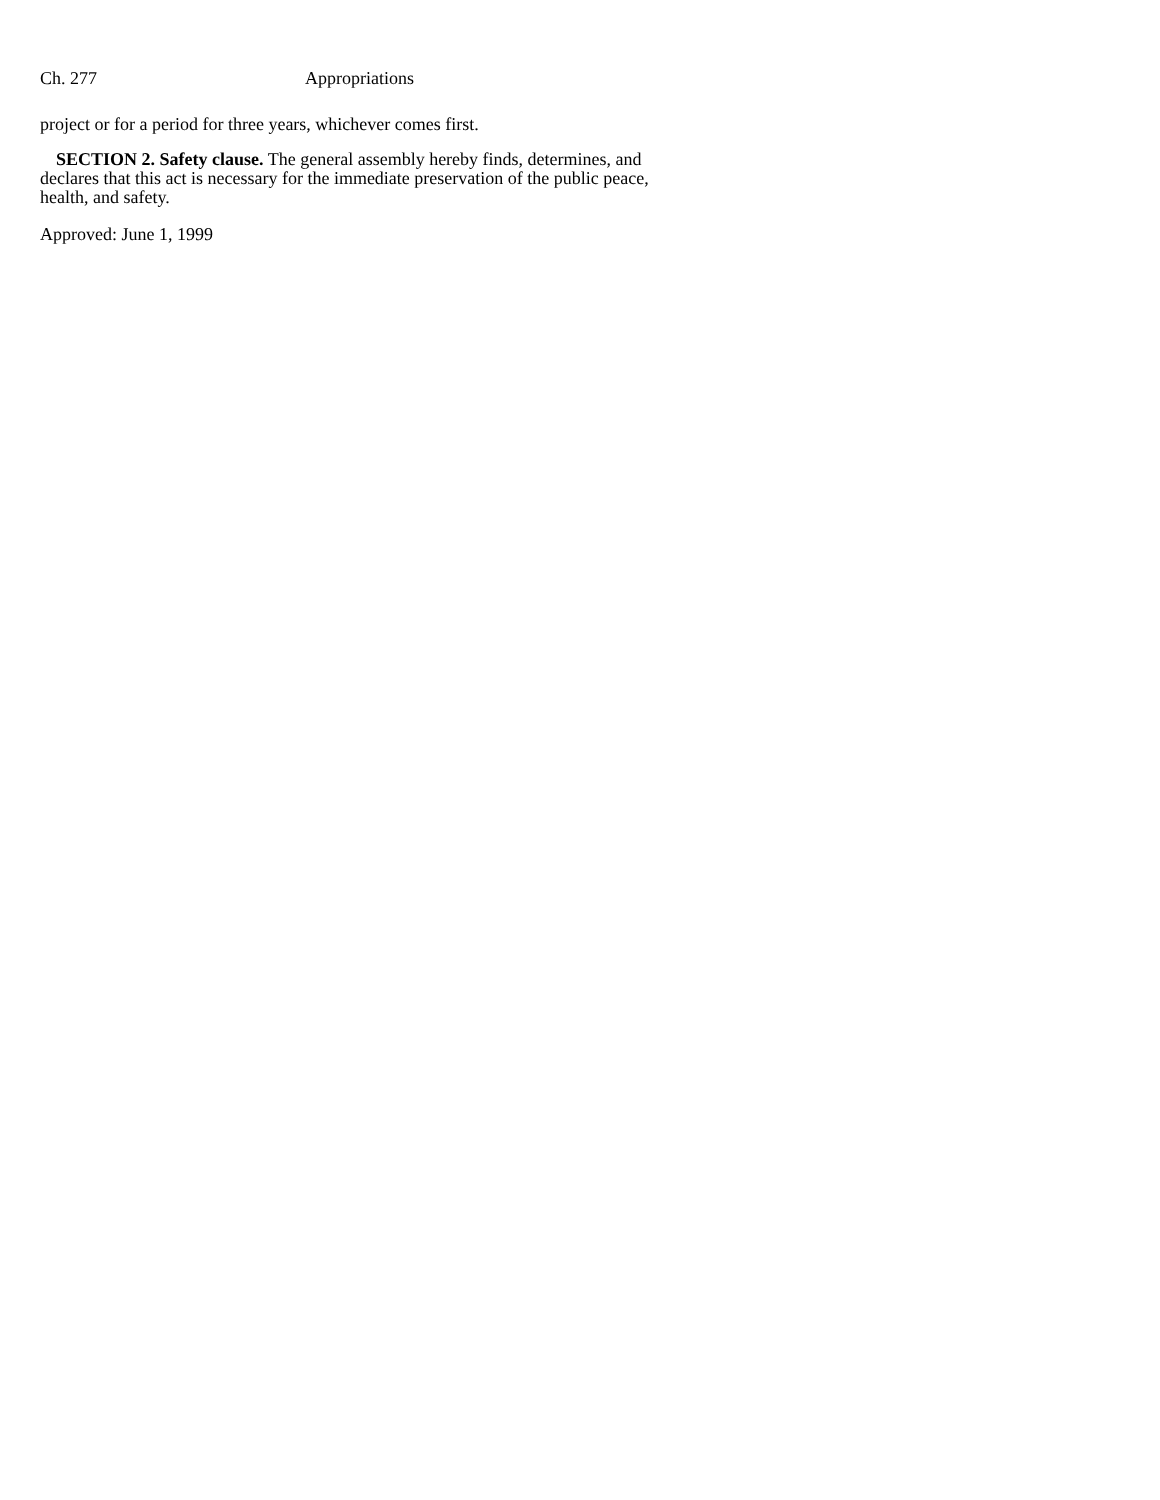Ch. 277 Appropriations
project or for a period for three years, whichever comes first.
SECTION 2. Safety clause. The general assembly hereby finds, determines, and declares that this act is necessary for the immediate preservation of the public peace, health, and safety.
Approved: June 1, 1999